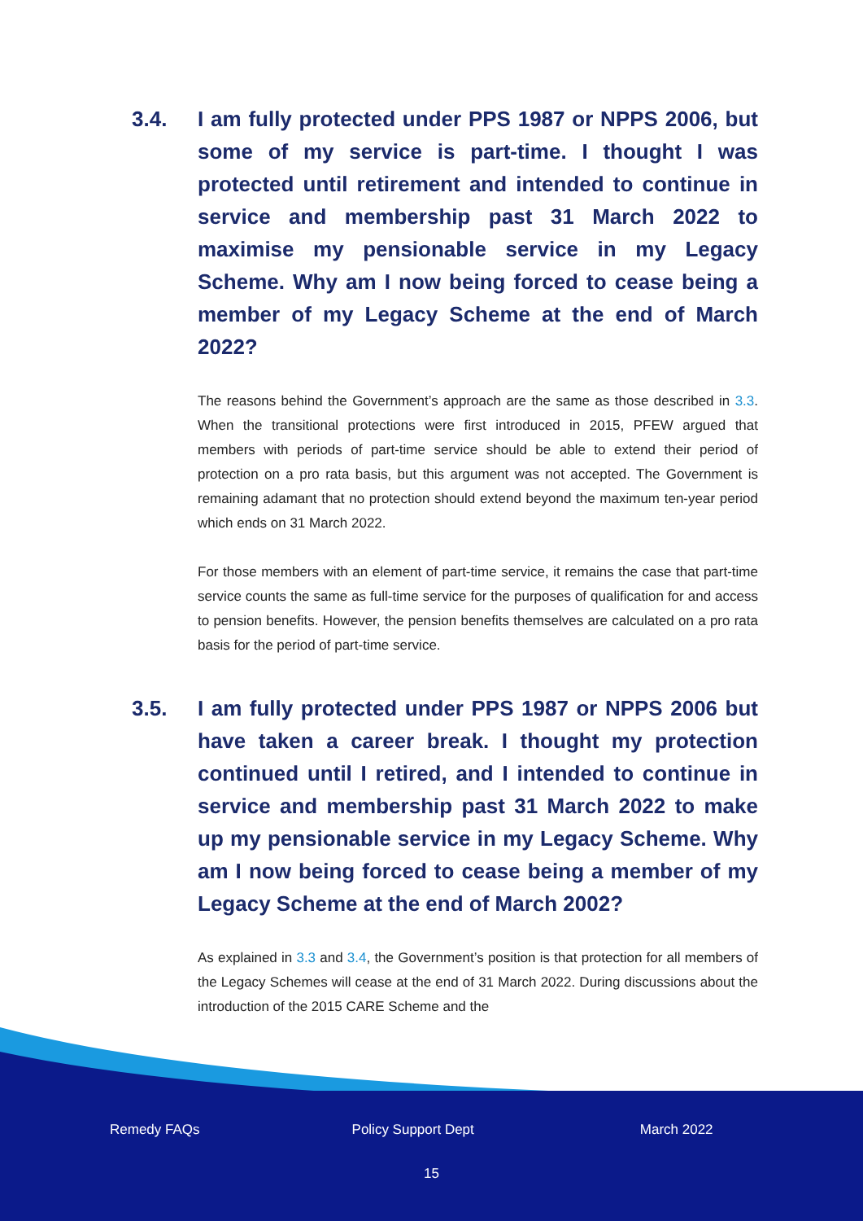3.4. I am fully protected under PPS 1987 or NPPS 2006, but some of my service is part-time. I thought I was protected until retirement and intended to continue in service and membership past 31 March 2022 to maximise my pensionable service in my Legacy Scheme. Why am I now being forced to cease being a member of my Legacy Scheme at the end of March 2022?
The reasons behind the Government’s approach are the same as those described in 3.3. When the transitional protections were first introduced in 2015, PFEW argued that members with periods of part-time service should be able to extend their period of protection on a pro rata basis, but this argument was not accepted. The Government is remaining adamant that no protection should extend beyond the maximum ten-year period which ends on 31 March 2022.
For those members with an element of part-time service, it remains the case that part-time service counts the same as full-time service for the purposes of qualification for and access to pension benefits. However, the pension benefits themselves are calculated on a pro rata basis for the period of part-time service.
3.5. I am fully protected under PPS 1987 or NPPS 2006 but have taken a career break. I thought my protection continued until I retired, and I intended to continue in service and membership past 31 March 2022 to make up my pensionable service in my Legacy Scheme. Why am I now being forced to cease being a member of my Legacy Scheme at the end of March 2002?
As explained in 3.3 and 3.4, the Government’s position is that protection for all members of the Legacy Schemes will cease at the end of 31 March 2022. During discussions about the introduction of the 2015 CARE Scheme and the
Remedy FAQs Policy Support Dept March 2022
15